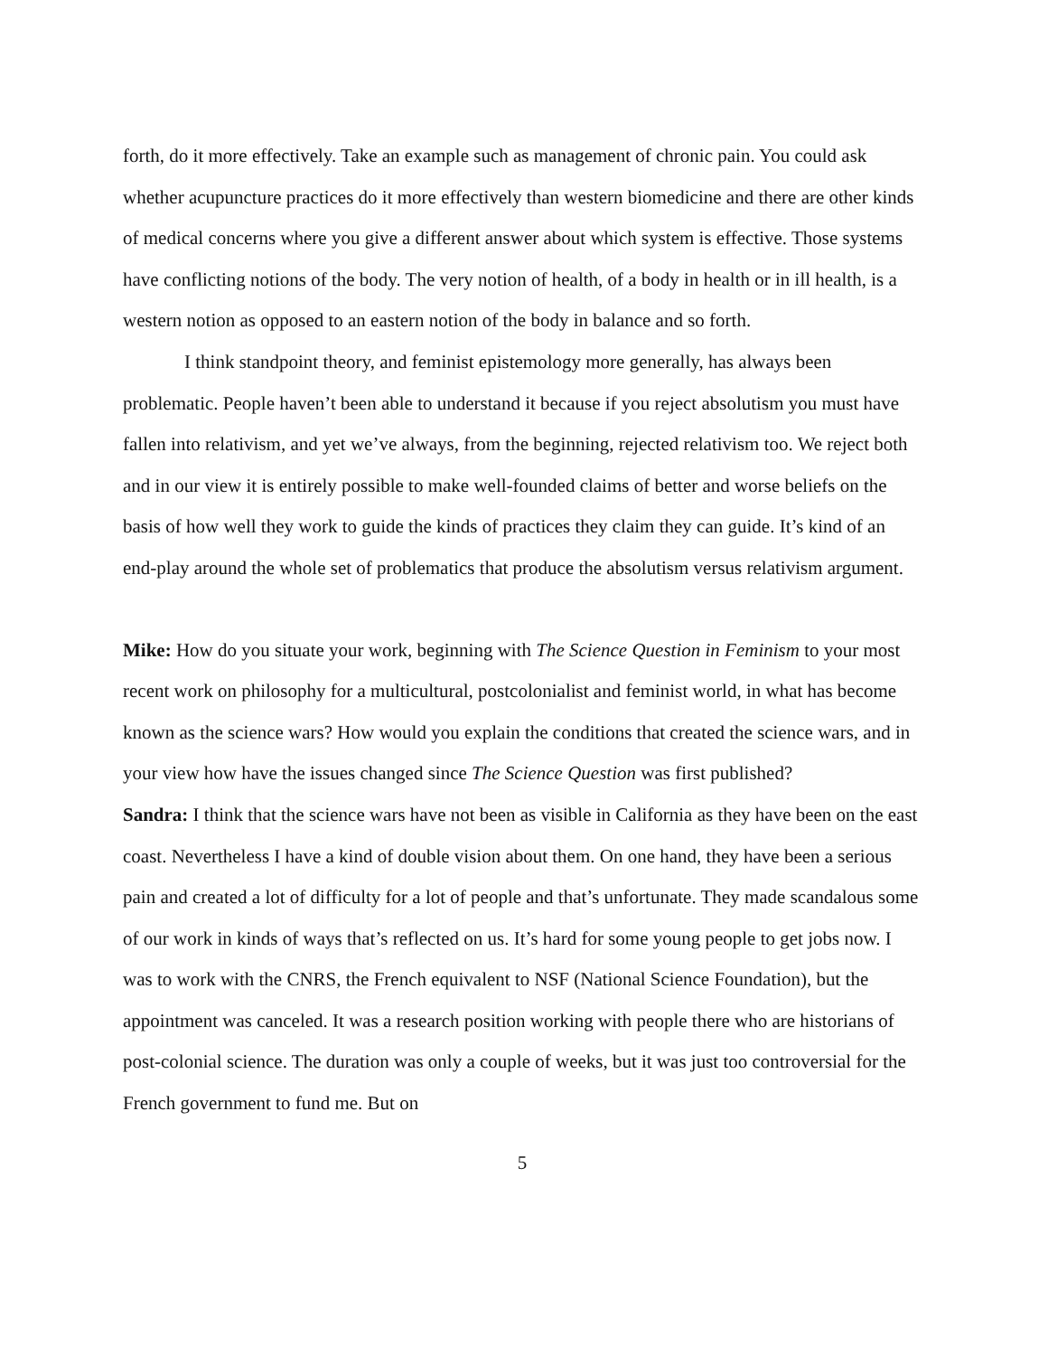forth, do it more effectively. Take an example such as management of chronic pain. You could ask whether acupuncture practices do it more effectively than western biomedicine and there are other kinds of medical concerns where you give a different answer about which system is effective. Those systems have conflicting notions of the body. The very notion of health, of a body in health or in ill health, is a western notion as opposed to an eastern notion of the body in balance and so forth.
I think standpoint theory, and feminist epistemology more generally, has always been problematic. People haven’t been able to understand it because if you reject absolutism you must have fallen into relativism, and yet we’ve always, from the beginning, rejected relativism too. We reject both and in our view it is entirely possible to make well-founded claims of better and worse beliefs on the basis of how well they work to guide the kinds of practices they claim they can guide. It’s kind of an end-play around the whole set of problematics that produce the absolutism versus relativism argument.
Mike: How do you situate your work, beginning with The Science Question in Feminism to your most recent work on philosophy for a multicultural, postcolonialist and feminist world, in what has become known as the science wars? How would you explain the conditions that created the science wars, and in your view how have the issues changed since The Science Question was first published?
Sandra: I think that the science wars have not been as visible in California as they have been on the east coast. Nevertheless I have a kind of double vision about them. On one hand, they have been a serious pain and created a lot of difficulty for a lot of people and that’s unfortunate. They made scandalous some of our work in kinds of ways that’s reflected on us. It’s hard for some young people to get jobs now. I was to work with the CNRS, the French equivalent to NSF (National Science Foundation), but the appointment was canceled. It was a research position working with people there who are historians of post-colonial science. The duration was only a couple of weeks, but it was just too controversial for the French government to fund me. But on
5